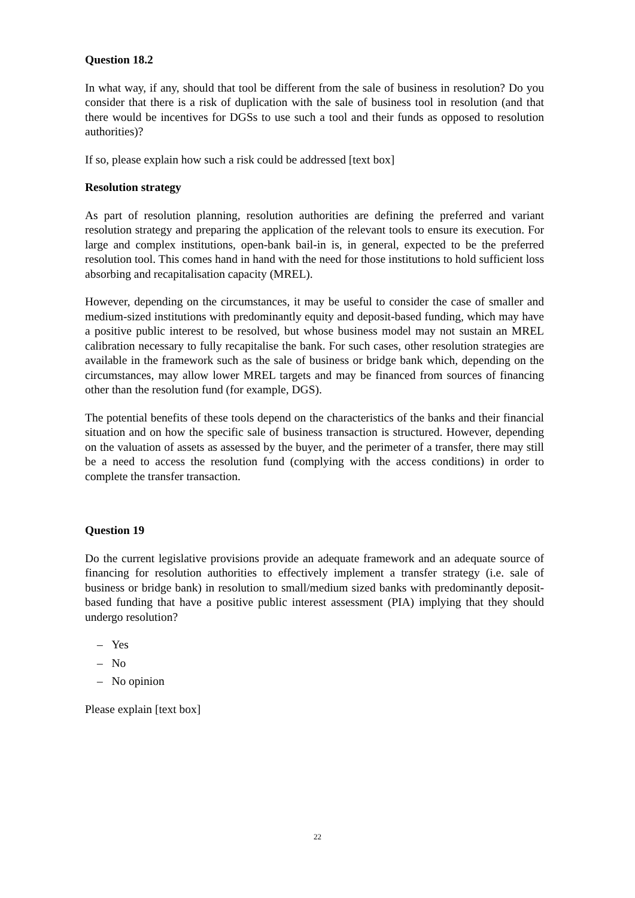Question 18.2
In what way, if any, should that tool be different from the sale of business in resolution? Do you consider that there is a risk of duplication with the sale of business tool in resolution (and that there would be incentives for DGSs to use such a tool and their funds as opposed to resolution authorities)?
If so, please explain how such a risk could be addressed [text box]
Resolution strategy
As part of resolution planning, resolution authorities are defining the preferred and variant resolution strategy and preparing the application of the relevant tools to ensure its execution. For large and complex institutions, open-bank bail-in is, in general, expected to be the preferred resolution tool. This comes hand in hand with the need for those institutions to hold sufficient loss absorbing and recapitalisation capacity (MREL).
However, depending on the circumstances, it may be useful to consider the case of smaller and medium-sized institutions with predominantly equity and deposit-based funding, which may have a positive public interest to be resolved, but whose business model may not sustain an MREL calibration necessary to fully recapitalise the bank. For such cases, other resolution strategies are available in the framework such as the sale of business or bridge bank which, depending on the circumstances, may allow lower MREL targets and may be financed from sources of financing other than the resolution fund (for example, DGS).
The potential benefits of these tools depend on the characteristics of the banks and their financial situation and on how the specific sale of business transaction is structured. However, depending on the valuation of assets as assessed by the buyer, and the perimeter of a transfer, there may still be a need to access the resolution fund (complying with the access conditions) in order to complete the transfer transaction.
Question 19
Do the current legislative provisions provide an adequate framework and an adequate source of financing for resolution authorities to effectively implement a transfer strategy (i.e. sale of business or bridge bank) in resolution to small/medium sized banks with predominantly deposit-based funding that have a positive public interest assessment (PIA) implying that they should undergo resolution?
– Yes
– No
– No opinion
Please explain [text box]
22